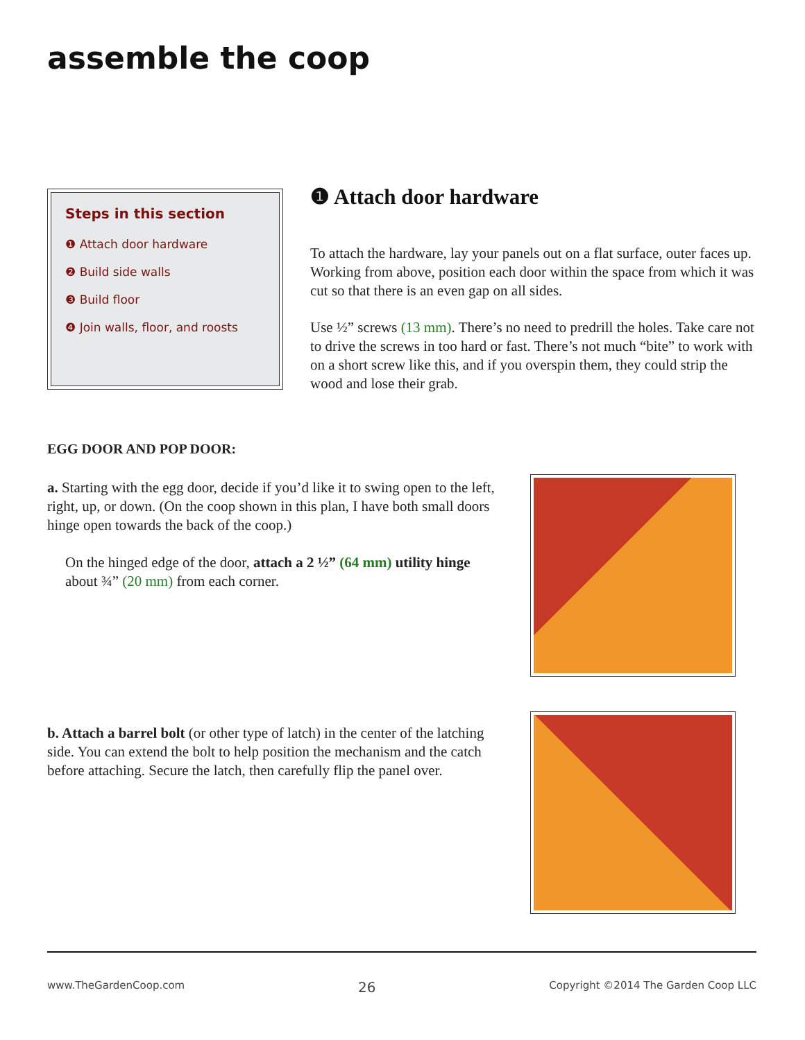assemble the coop
Steps in this section
❶ Attach door hardware
❷ Build side walls
❸ Build floor
❹ Join walls, floor, and roosts
❶ Attach door hardware
To attach the hardware, lay your panels out on a flat surface, outer faces up. Working from above, position each door within the space from which it was cut so that there is an even gap on all sides.
Use ½” screws (13 mm). There’s no need to predrill the holes. Take care not to drive the screws in too hard or fast. There’s not much “bite” to work with on a short screw like this, and if you overspin them, they could strip the wood and lose their grab.
EGG DOOR AND POP DOOR:
a. Starting with the egg door, decide if you’d like it to swing open to the left, right, up, or down. (On the coop shown in this plan, I have both small doors hinge open towards the back of the coop.)
On the hinged edge of the door, attach a 2 ½” (64 mm) utility hinge about ¾” (20 mm) from each corner.
b. Attach a barrel bolt (or other type of latch) in the center of the latching side. You can extend the bolt to help position the mechanism and the catch before attaching. Secure the latch, then carefully flip the panel over.
www.TheGardenCoop.com 26 Copyright ©2014 The Garden Coop LLC